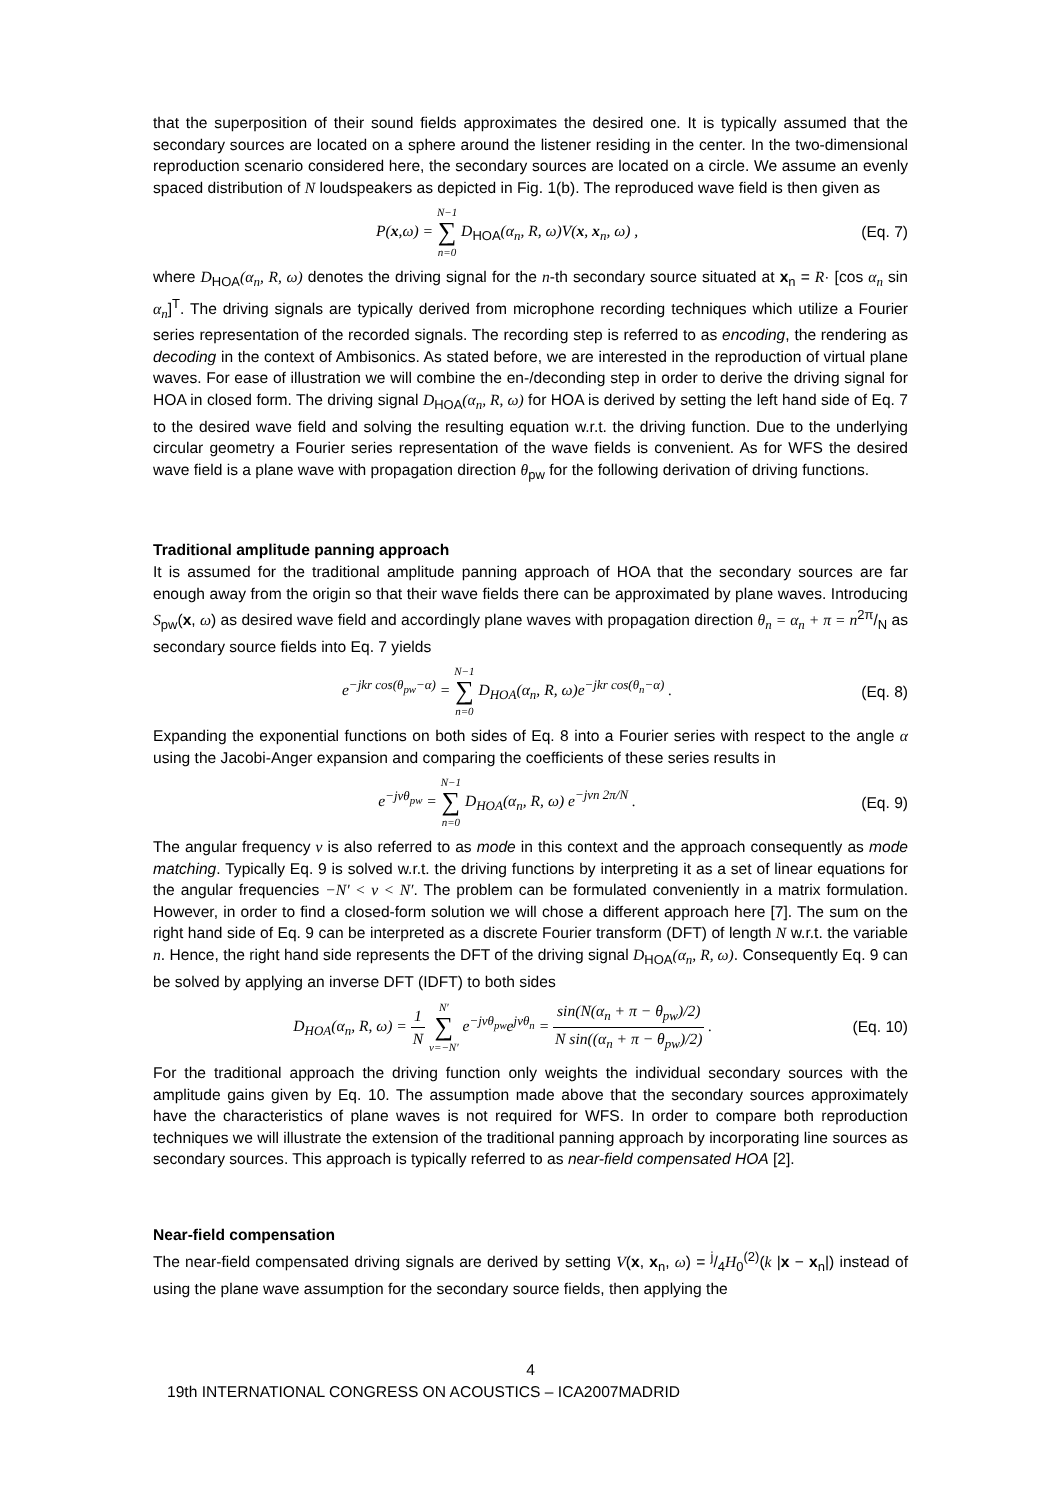that the superposition of their sound fields approximates the desired one. It is typically assumed that the secondary sources are located on a sphere around the listener residing in the center. In the two-dimensional reproduction scenario considered here, the secondary sources are located on a circle. We assume an evenly spaced distribution of N loudspeakers as depicted in Fig. 1(b). The reproduced wave field is then given as
P(x,ω) = N−1 ∑ n=0 D<sub>HOA</sub>(α<sub>n</sub>, R, ω)V(x, x<sub>n</sub>, ω) ,
(Eq. 7)
where D<sub>HOA</sub>(α<sub>n</sub>, R, ω) denotes the driving signal for the n-th secondary source situated at x<sub>n</sub> = R· [cos α<sub>n</sub> sin α<sub>n</sub>]<sup>T</sup>. The driving signals are typically derived from microphone recording techniques which utilize a Fourier series representation of the recorded signals. The recording step is referred to as encoding, the rendering as decoding in the context of Ambisonics. As stated before, we are interested in the reproduction of virtual plane waves. For ease of illustration we will combine the en-/deconding step in order to derive the driving signal for HOA in closed form. The driving signal D<sub>HOA</sub>(α<sub>n</sub>, R, ω) for HOA is derived by setting the left hand side of Eq. 7 to the desired wave field and solving the resulting equation w.r.t. the driving function. Due to the underlying circular geometry a Fourier series representation of the wave fields is convenient. As for WFS the desired wave field is a plane wave with propagation direction θ<sub>pw</sub> for the following derivation of driving functions.
Traditional amplitude panning approach
It is assumed for the traditional amplitude panning approach of HOA that the secondary sources are far enough away from the origin so that their wave fields there can be approximated by plane waves. Introducing S<sub>pw</sub>(x, ω) as desired wave field and accordingly plane waves with propagation direction θ<sub>n</sub> = α<sub>n</sub> + π = n2π/N as secondary source fields into Eq. 7 yields
e<sup>−jkr cos(θ<sub>pw</sub>−α)</sup> = N−1 ∑ n=0 D<sub>HOA</sub>(α<sub>n</sub>, R, ω)e<sup>−jkr cos(θ<sub>n</sub>−α)</sup> .
(Eq. 8)
Expanding the exponential functions on both sides of Eq. 8 into a Fourier series with respect to the angle α using the Jacobi-Anger expansion and comparing the coefficients of these series results in
e<sup>−jνθ<sub>pw</sub></sup> = N−1 ∑ n=0 D<sub>HOA</sub>(α<sub>n</sub>, R, ω) e<sup>−jνn 2π/N</sup> .
(Eq. 9)
The angular frequency ν is also referred to as mode in this context and the approach consequently as mode matching. Typically Eq. 9 is solved w.r.t. the driving functions by interpreting it as a set of linear equations for the angular frequencies −N′ < ν < N′. The problem can be formulated conveniently in a matrix formulation. However, in order to find a closed-form solution we will chose a different approach here [7]. The sum on the right hand side of Eq. 9 can be interpreted as a discrete Fourier transform (DFT) of length N w.r.t. the variable n. Hence, the right hand side represents the DFT of the driving signal D<sub>HOA</sub>(α<sub>n</sub>, R, ω). Consequently Eq. 9 can be solved by applying an inverse DFT (IDFT) to both sides
D<sub>HOA</sub>(α<sub>n</sub>, R, ω) = 1 N N′ ∑ ν=−N′ e<sup>−jνθ<sub>pw</sub></sup>e<sup>jνθ<sub>n</sub></sup> = sin(N(α<sub>n</sub> + π − θ<sub>pw</sub>)/2) N sin((α<sub>n</sub> + π − θ<sub>pw</sub>)/2) .
(Eq. 10)
For the traditional approach the driving function only weights the individual secondary sources with the amplitude gains given by Eq. 10. The assumption made above that the secondary sources approximately have the characteristics of plane waves is not required for WFS. In order to compare both reproduction techniques we will illustrate the extension of the traditional panning approach by incorporating line sources as secondary sources. This approach is typically referred to as near-field compensated HOA [2].
Near-field compensation
The near-field compensated driving signals are derived by setting V(x, x<sub>n</sub>, ω) = j/4H<sub>0</sub><sup>(2)</sup>(k |x − x<sub>n</sub>|) instead of using the plane wave assumption for the secondary source fields, then applying the
4
19th INTERNATIONAL CONGRESS ON ACOUSTICS – ICA2007MADRID